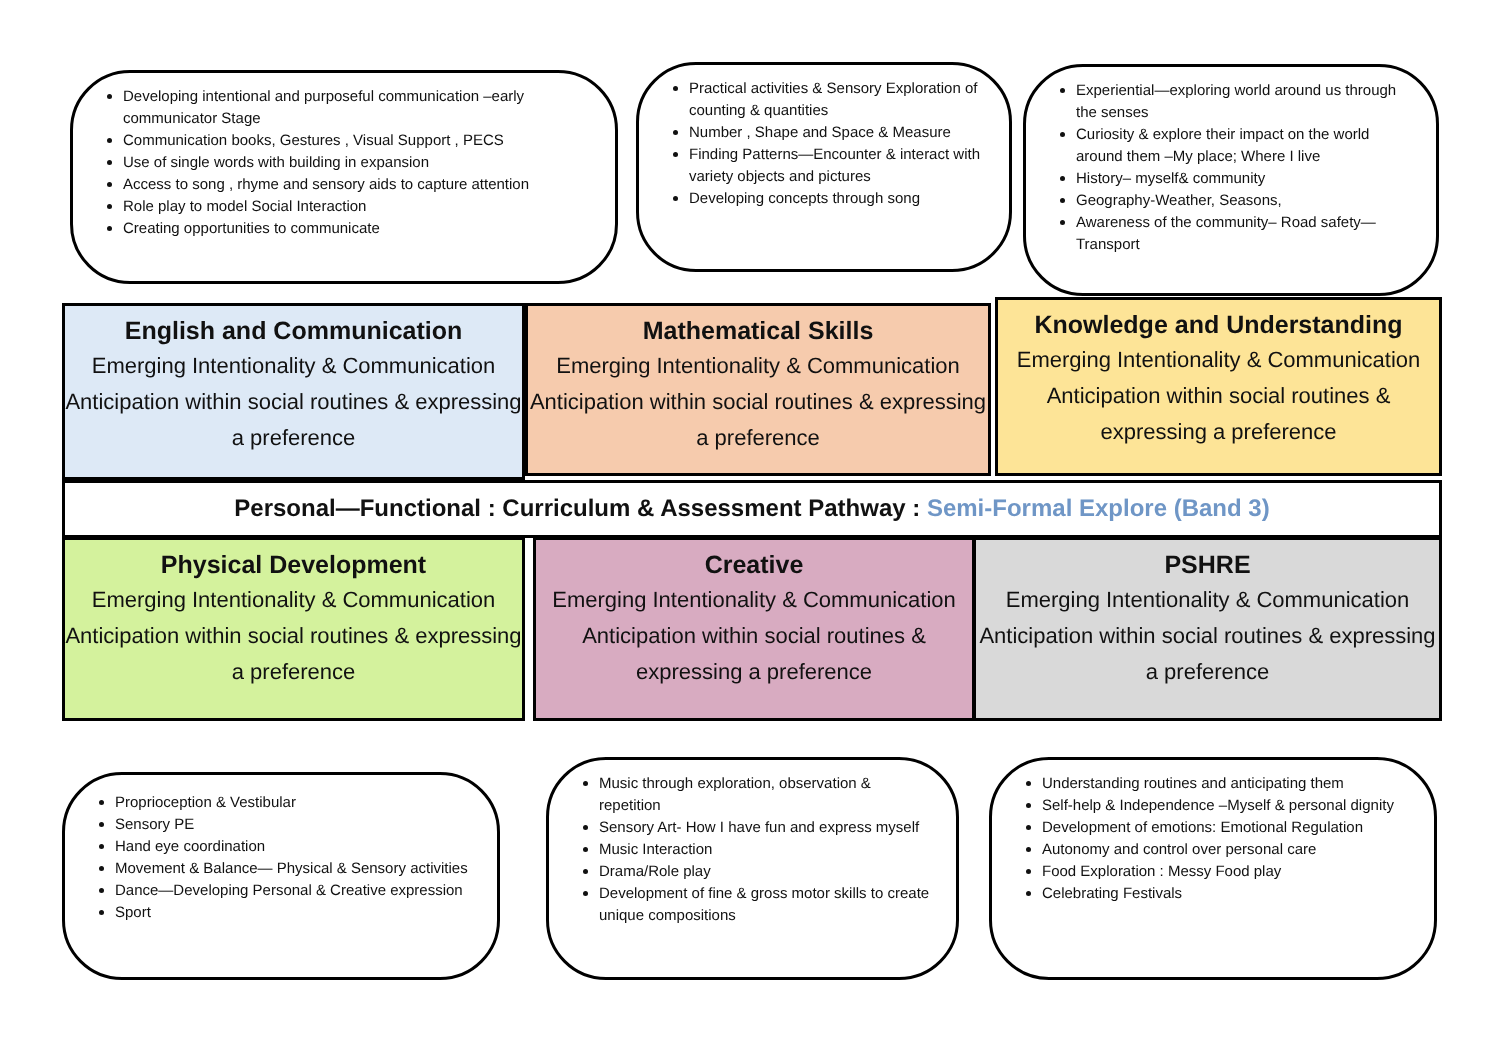Developing intentional and purposeful communication –early communicator Stage
Communication books, Gestures , Visual Support , PECS
Use of single words with building in expansion
Access to song , rhyme and sensory aids to capture attention
Role play to model Social Interaction
Creating opportunities to communicate
Practical activities & Sensory Exploration of counting & quantities
Number , Shape and Space & Measure
Finding Patterns—Encounter & interact with variety objects and pictures
Developing concepts through song
Experiential—exploring world around us through the senses
Curiosity & explore their impact on the world around them –My place; Where I live
History– myself& community
Geography-Weather, Seasons,
Awareness of the community– Road safety—Transport
English and Communication
Emerging Intentionality & Communication
Anticipation within social routines & expressing a preference
Mathematical Skills
Emerging Intentionality & Communication
Anticipation within social routines & expressing a preference
Knowledge and Understanding
Emerging Intentionality & Communication
Anticipation within social routines & expressing a preference
Personal—Functional : Curriculum & Assessment Pathway : Semi-Formal Explore (Band 3)
Physical Development
Emerging Intentionality & Communication
Anticipation within social routines & expressing a preference
Creative
Emerging Intentionality & Communication
Anticipation within social routines & expressing a preference
PSHRE
Emerging Intentionality & Communication
Anticipation within social routines & expressing a preference
Proprioception & Vestibular
Sensory PE
Hand eye coordination
Movement & Balance— Physical & Sensory activities
Dance—Developing Personal & Creative expression
Sport
Music through exploration, observation & repetition
Sensory Art- How I have fun and express myself
Music Interaction
Drama/Role play
Development of fine & gross motor skills to create unique compositions
Understanding routines and anticipating them
Self-help & Independence –Myself & personal dignity
Development of emotions: Emotional Regulation
Autonomy and control over personal care
Food Exploration : Messy Food play
Celebrating Festivals